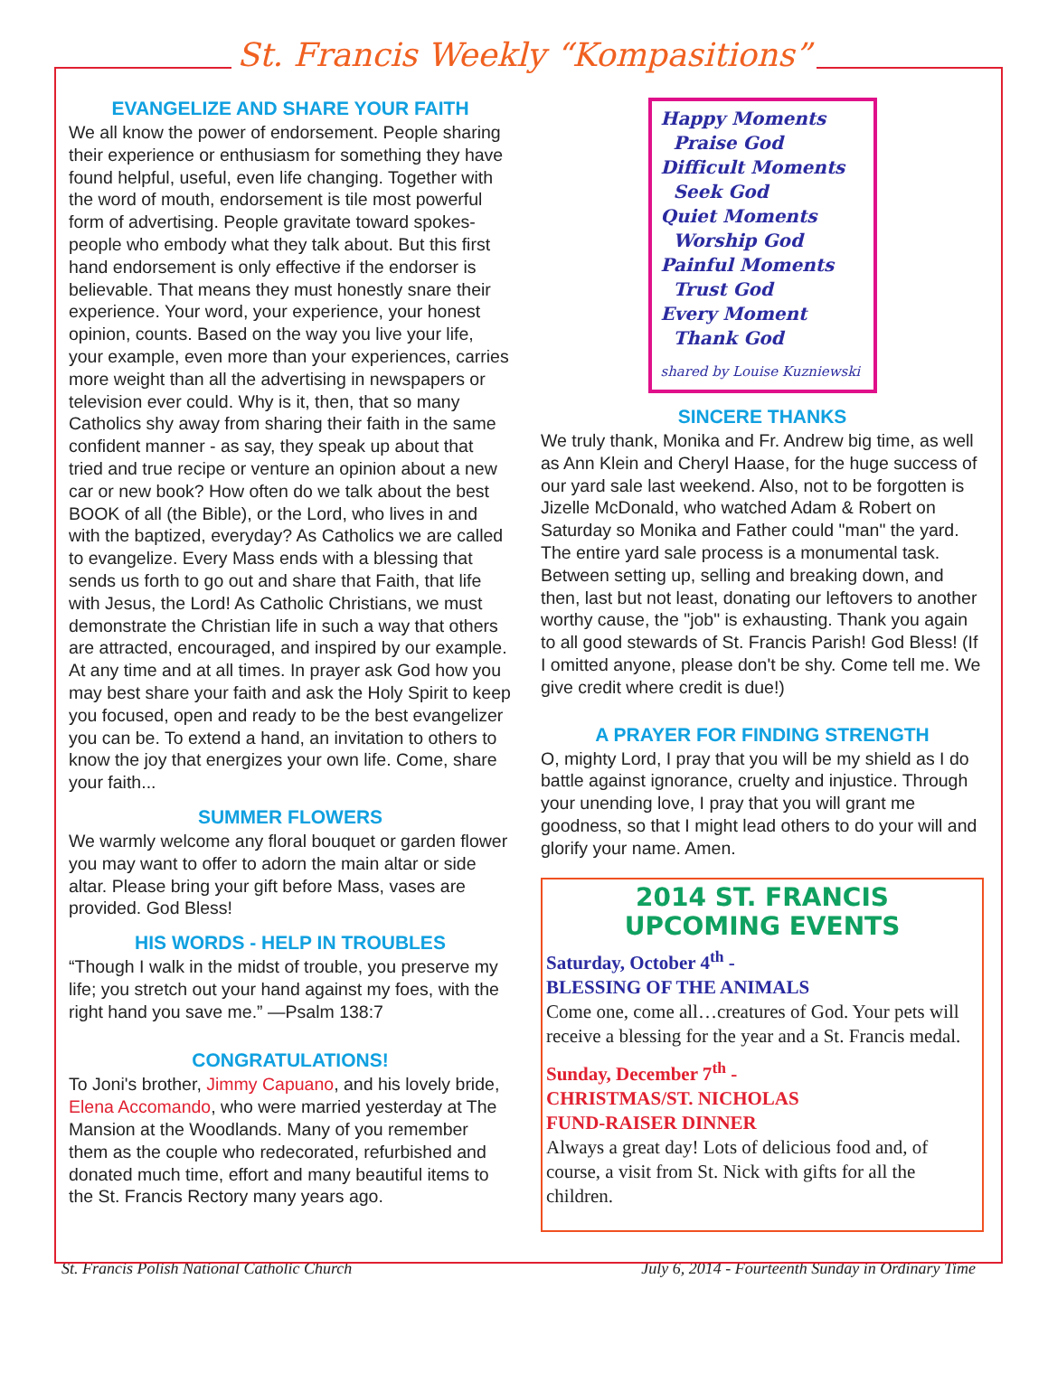St. Francis Weekly “Kompasitions”
EVANGELIZE AND SHARE YOUR FAITH
We all know the power of endorsement. People sharing their experience or enthusiasm for something they have found helpful, useful, even life changing. Together with the word of mouth, endorsement is tile most powerful form of advertising. People gravitate toward spokes-people who embody what they talk about. But this first hand endorsement is only effective if the endorser is believable. That means they must honestly snare their experience. Your word, your experience, your honest opinion, counts. Based on the way you live your life, your example, even more than your experiences, carries more weight than all the advertising in newspapers or television ever could. Why is it, then, that so many Catholics shy away from sharing their faith in the same confident manner - as say, they speak up about that tried and true recipe or venture an opinion about a new car or new book? How often do we talk about the best BOOK of all (the Bible), or the Lord, who lives in and with the baptized, everyday? As Catholics we are called to evangelize. Every Mass ends with a blessing that sends us forth to go out and share that Faith, that life with Jesus, the Lord! As Catholic Christians, we must demonstrate the Christian life in such a way that others are attracted, encouraged, and inspired by our example. At any time and at all times. In prayer ask God how you may best share your faith and ask the Holy Spirit to keep you focused, open and ready to be the best evangelizer you can be. To extend a hand, an invitation to others to know the joy that energizes your own life. Come, share your faith...
SUMMER FLOWERS
We warmly welcome any floral bouquet or garden flower you may want to offer to adorn the main altar or side altar. Please bring your gift before Mass, vases are provided. God Bless!
HIS WORDS - HELP IN TROUBLES
“Though I walk in the midst of trouble, you preserve my life; you stretch out your hand against my foes, with the right hand you save me.” —Psalm 138:7
CONGRATULATIONS!
To Joni's brother, Jimmy Capuano, and his lovely bride, Elena Accomando, who were married yesterday at The Mansion at the Woodlands. Many of you remember them as the couple who redecorated, refurbished and donated much time, effort and many beautiful items to the St. Francis Rectory many years ago.
Happy Moments
Praise God
Difficult Moments
Seek God
Quiet Moments
Worship God
Painful Moments
Trust God
Every Moment
Thank God
shared by Louise Kuzniewski
SINCERE THANKS
We truly thank, Monika and Fr. Andrew big time, as well as Ann Klein and Cheryl Haase, for the huge success of our yard sale last weekend. Also, not to be forgotten is Jizelle McDonald, who watched Adam & Robert on Saturday so Monika and Father could "man" the yard. The entire yard sale process is a monumental task. Between setting up, selling and breaking down, and then, last but not least, donating our leftovers to another worthy cause, the "job" is exhausting. Thank you again to all good stewards of St. Francis Parish! God Bless! (If I omitted anyone, please don't be shy. Come tell me. We give credit where credit is due!)
A PRAYER FOR FINDING STRENGTH
O, mighty Lord, I pray that you will be my shield as I do battle against ignorance, cruelty and injustice. Through your unending love, I pray that you will grant me goodness, so that I might lead others to do your will and glorify your name. Amen.
2014 ST. FRANCIS
UPCOMING EVENTS
Saturday, October 4<sup>th</sup> -
BLESSING OF THE ANIMALS
Come one, come all…creatures of God. Your pets will receive a blessing for the year and a St. Francis medal.
Sunday, December 7<sup>th</sup> -
CHRISTMAS/ST. NICHOLAS
FUND-RAISER DINNER
Always a great day! Lots of delicious food and, of course, a visit from St. Nick with gifts for all the children.
St. Francis Polish National Catholic Church July 6, 2014 - Fourteenth Sunday in Ordinary Time